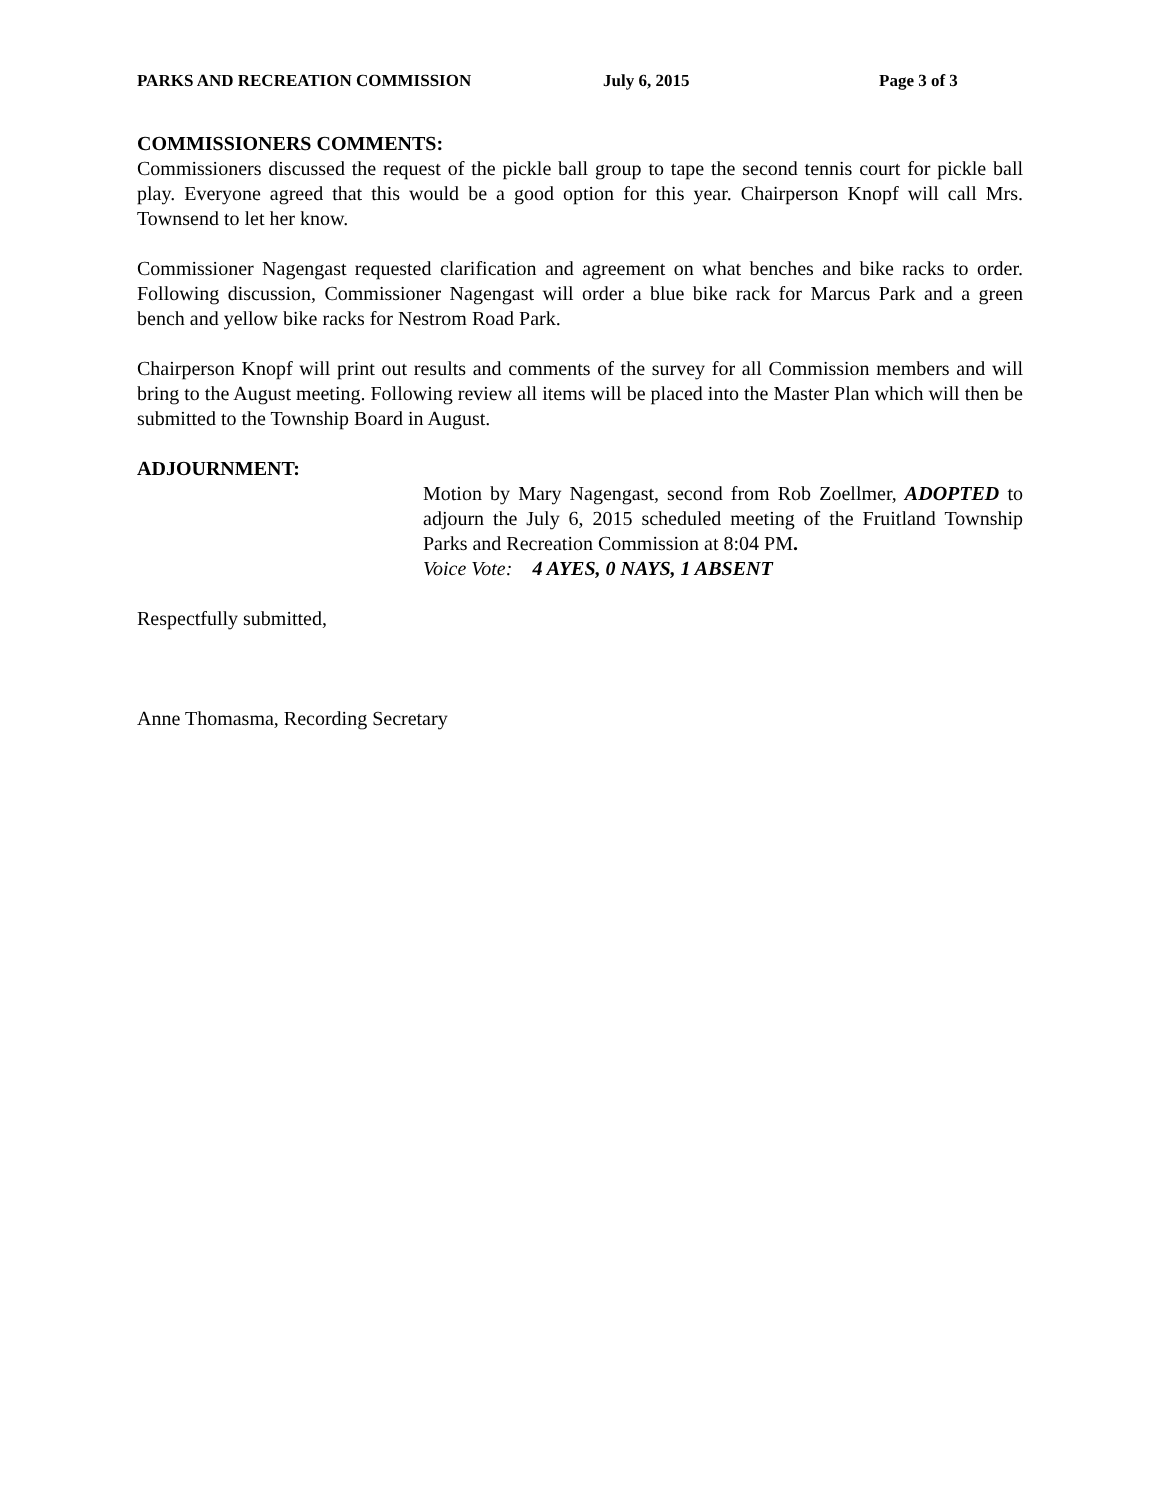PARKS AND RECREATION COMMISSION July 6, 2015 Page 3 of 3
COMMISSIONERS COMMENTS:
Commissioners discussed the request of the pickle ball group to tape the second tennis court for pickle ball play. Everyone agreed that this would be a good option for this year. Chairperson Knopf will call Mrs. Townsend to let her know.
Commissioner Nagengast requested clarification and agreement on what benches and bike racks to order. Following discussion, Commissioner Nagengast will order a blue bike rack for Marcus Park and a green bench and yellow bike racks for Nestrom Road Park.
Chairperson Knopf will print out results and comments of the survey for all Commission members and will bring to the August meeting. Following review all items will be placed into the Master Plan which will then be submitted to the Township Board in August.
ADJOURNMENT:
Motion by Mary Nagengast, second from Rob Zoellmer, ADOPTED to adjourn the July 6, 2015 scheduled meeting of the Fruitland Township Parks and Recreation Commission at 8:04 PM.
Voice Vote: 4 AYES, 0 NAYS, 1 ABSENT
Respectfully submitted,
Anne Thomasma, Recording Secretary